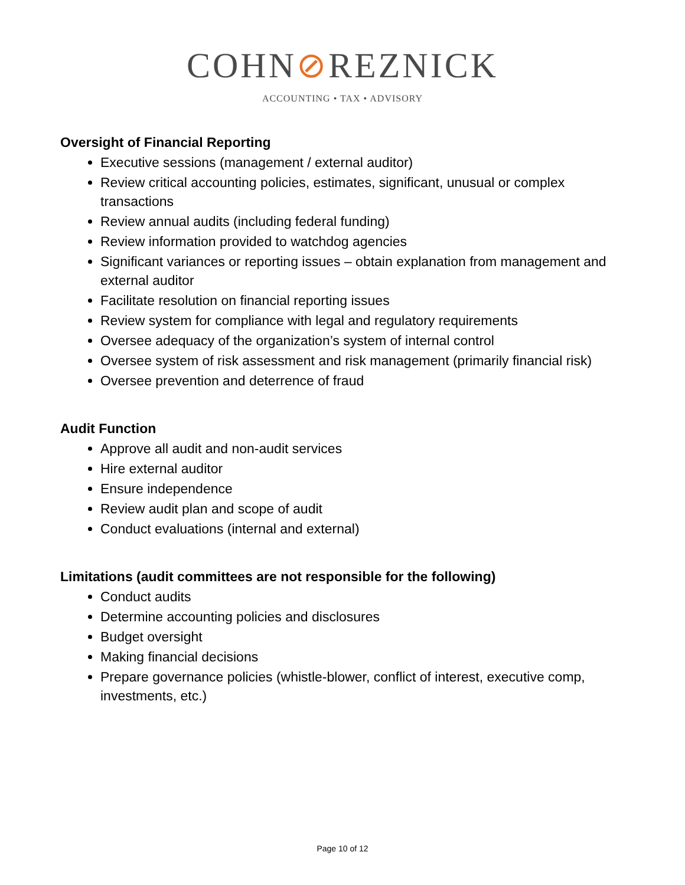COHN⊘REZNICK
ACCOUNTING • TAX • ADVISORY
Oversight of Financial Reporting
Executive sessions (management / external auditor)
Review critical accounting policies, estimates, significant, unusual or complex transactions
Review annual audits (including federal funding)
Review information provided to watchdog agencies
Significant variances or reporting issues – obtain explanation from management and external auditor
Facilitate resolution on financial reporting issues
Review system for compliance with legal and regulatory requirements
Oversee adequacy of the organization’s system of internal control
Oversee system of risk assessment and risk management (primarily financial risk)
Oversee prevention and deterrence of fraud
Audit Function
Approve all audit and non-audit services
Hire external auditor
Ensure independence
Review audit plan and scope of audit
Conduct evaluations (internal and external)
Limitations (audit committees are not responsible for the following)
Conduct audits
Determine accounting policies and disclosures
Budget oversight
Making financial decisions
Prepare governance policies (whistle-blower, conflict of interest, executive comp, investments, etc.)
Page 10 of 12